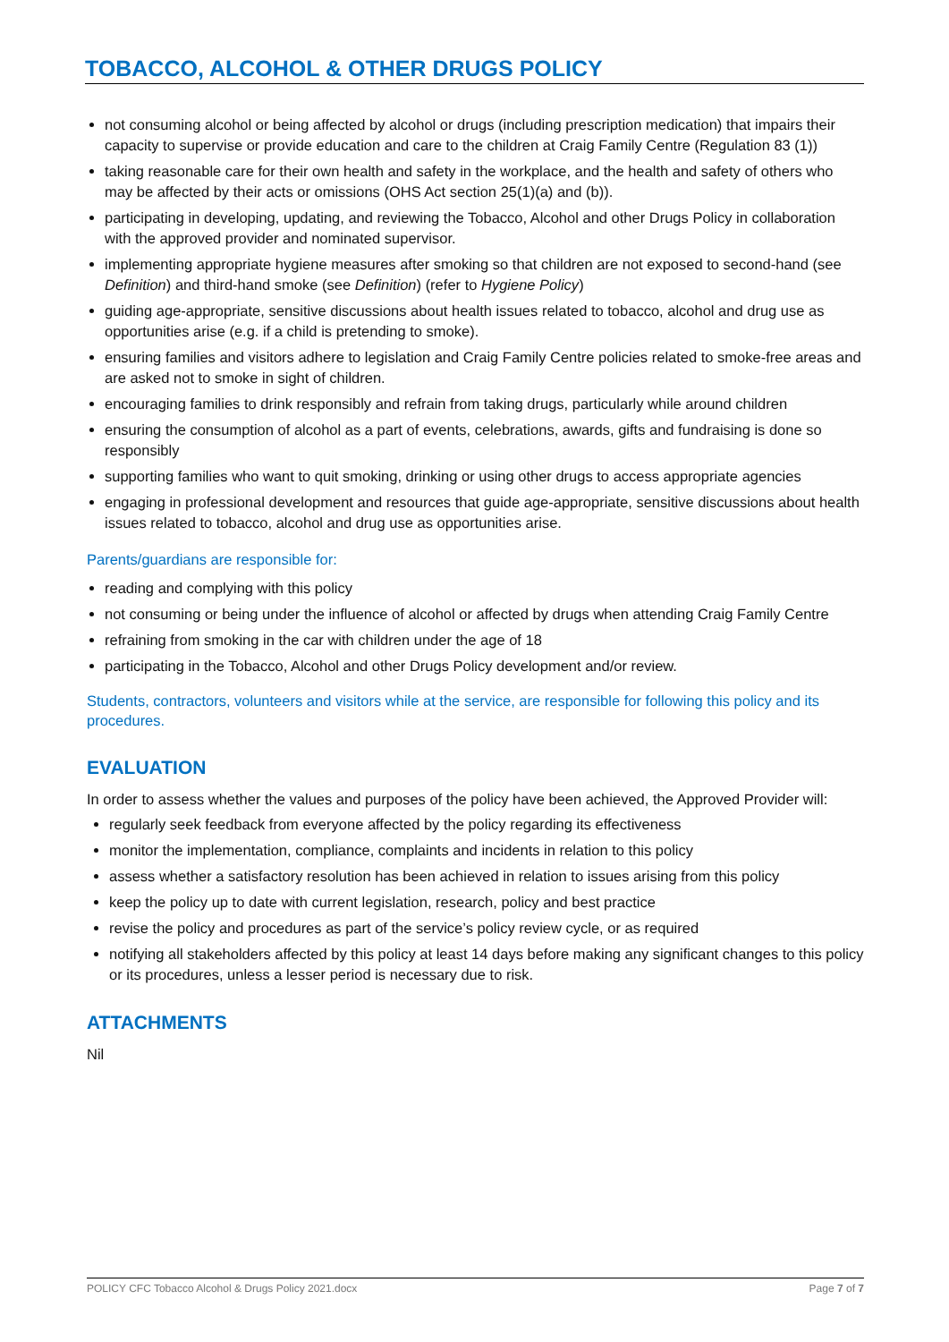TOBACCO, ALCOHOL & OTHER DRUGS POLICY
not consuming alcohol or being affected by alcohol or drugs (including prescription medication) that impairs their capacity to supervise or provide education and care to the children at Craig Family Centre (Regulation 83 (1))
taking reasonable care for their own health and safety in the workplace, and the health and safety of others who may be affected by their acts or omissions (OHS Act section 25(1)(a) and (b)).
participating in developing, updating, and reviewing the Tobacco, Alcohol and other Drugs Policy in collaboration with the approved provider and nominated supervisor.
implementing appropriate hygiene measures after smoking so that children are not exposed to second-hand (see Definition) and third-hand smoke (see Definition) (refer to Hygiene Policy)
guiding age-appropriate, sensitive discussions about health issues related to tobacco, alcohol and drug use as opportunities arise (e.g. if a child is pretending to smoke).
ensuring families and visitors adhere to legislation and Craig Family Centre policies related to smoke-free areas and are asked not to smoke in sight of children.
encouraging families to drink responsibly and refrain from taking drugs, particularly while around children
ensuring the consumption of alcohol as a part of events, celebrations, awards, gifts and fundraising is done so responsibly
supporting families who want to quit smoking, drinking or using other drugs to access appropriate agencies
engaging in professional development and resources that guide age-appropriate, sensitive discussions about health issues related to tobacco, alcohol and drug use as opportunities arise.
Parents/guardians are responsible for:
reading and complying with this policy
not consuming or being under the influence of alcohol or affected by drugs when attending Craig Family Centre
refraining from smoking in the car with children under the age of 18
participating in the Tobacco, Alcohol and other Drugs Policy development and/or review.
Students, contractors, volunteers and visitors while at the service, are responsible for following this policy and its procedures.
EVALUATION
In order to assess whether the values and purposes of the policy have been achieved, the Approved Provider will:
regularly seek feedback from everyone affected by the policy regarding its effectiveness
monitor the implementation, compliance, complaints and incidents in relation to this policy
assess whether a satisfactory resolution has been achieved in relation to issues arising from this policy
keep the policy up to date with current legislation, research, policy and best practice
revise the policy and procedures as part of the service’s policy review cycle, or as required
notifying all stakeholders affected by this policy at least 14 days before making any significant changes to this policy or its procedures, unless a lesser period is necessary due to risk.
ATTACHMENTS
Nil
POLICY CFC Tobacco Alcohol & Drugs Policy 2021.docx Page 7 of 7